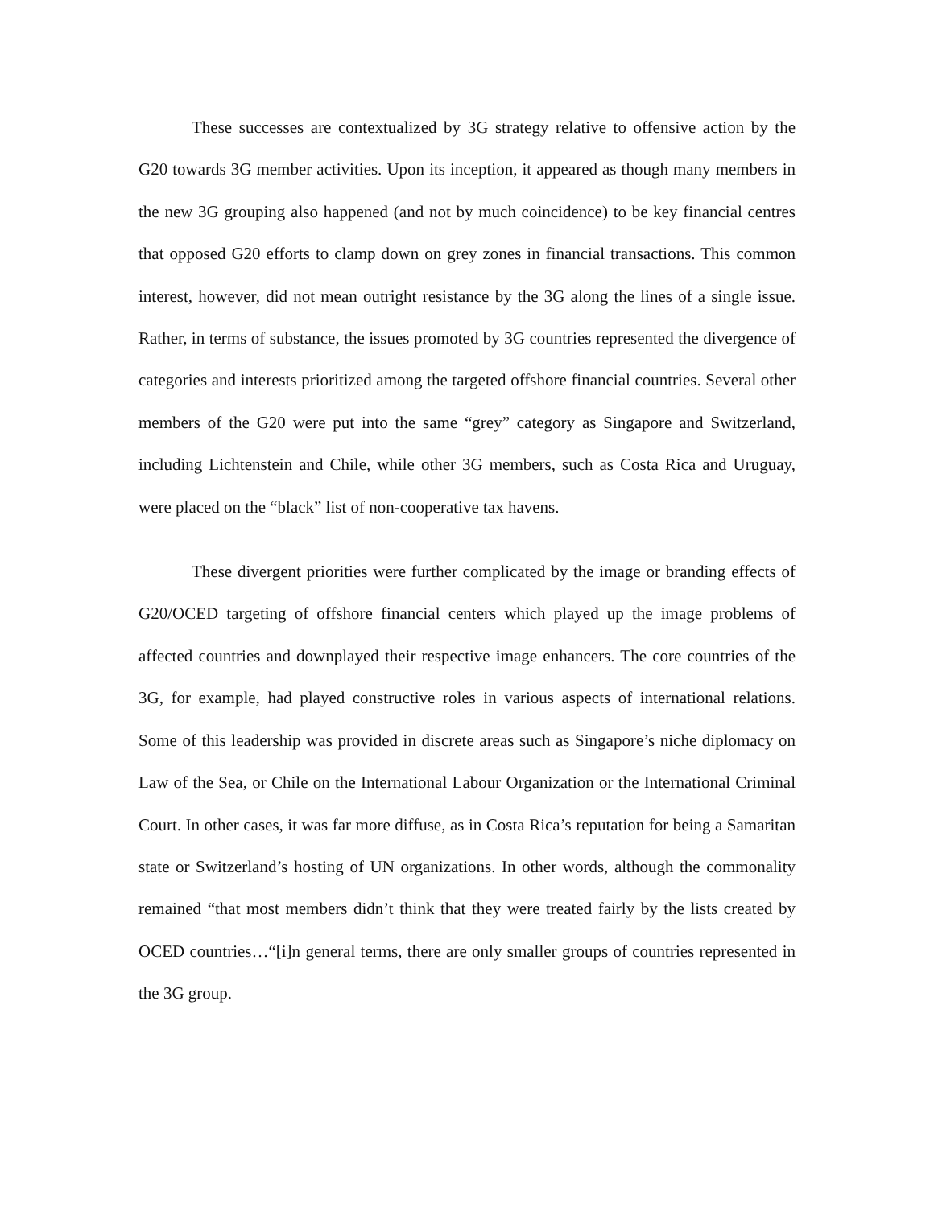These successes are contextualized by 3G strategy relative to offensive action by the G20 towards 3G member activities. Upon its inception, it appeared as though many members in the new 3G grouping also happened (and not by much coincidence) to be key financial centres that opposed G20 efforts to clamp down on grey zones in financial transactions. This common interest, however, did not mean outright resistance by the 3G along the lines of a single issue. Rather, in terms of substance, the issues promoted by 3G countries represented the divergence of categories and interests prioritized among the targeted offshore financial countries. Several other members of the G20 were put into the same “grey” category as Singapore and Switzerland, including Lichtenstein and Chile, while other 3G members, such as Costa Rica and Uruguay, were placed on the “black” list of non-cooperative tax havens.
These divergent priorities were further complicated by the image or branding effects of G20/OCED targeting of offshore financial centers which played up the image problems of affected countries and downplayed their respective image enhancers. The core countries of the 3G, for example, had played constructive roles in various aspects of international relations. Some of this leadership was provided in discrete areas such as Singapore’s niche diplomacy on Law of the Sea, or Chile on the International Labour Organization or the International Criminal Court. In other cases, it was far more diffuse, as in Costa Rica’s reputation for being a Samaritan state or Switzerland’s hosting of UN organizations. In other words, although the commonality remained “that most members didn’t think that they were treated fairly by the lists created by OCED countries…“[i]n general terms, there are only smaller groups of countries represented in the 3G group.